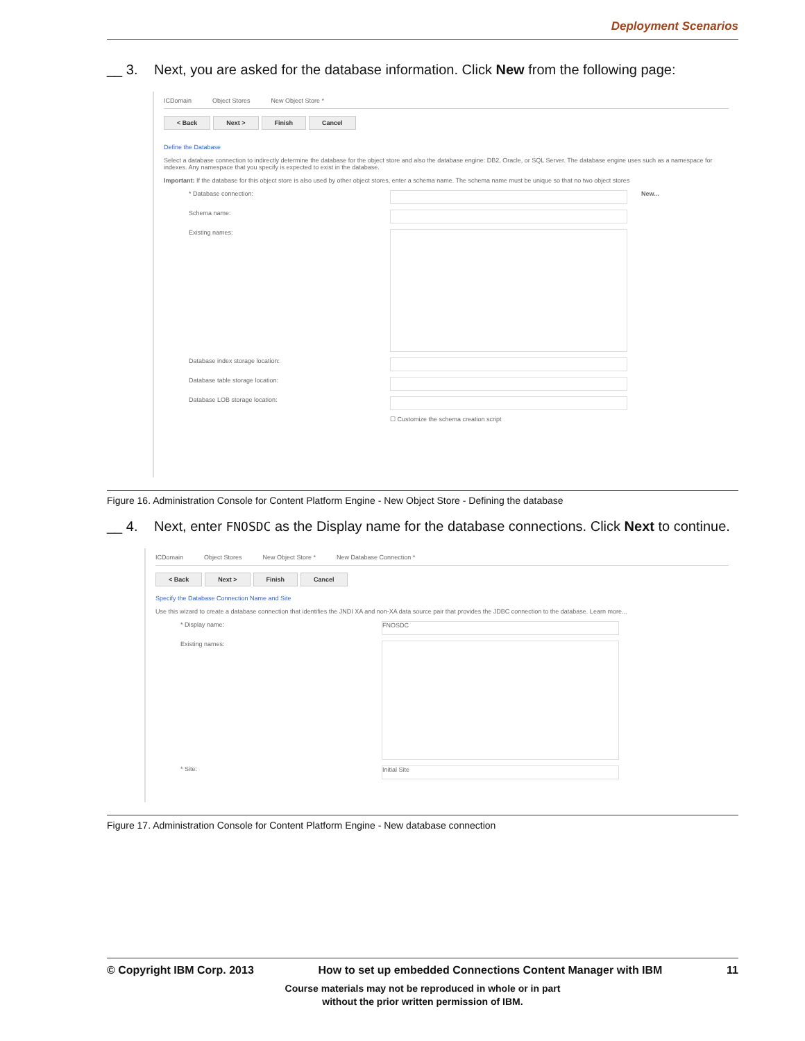Deployment Scenarios
__ 3. Next, you are asked for the database information. Click New from the following page:
ICDomain Object Stores New Object Store *
< Back Next > Finish Cancel
Define the Database
Select a database connection to indirectly determine the database for the object store and also the database engine: DB2, Oracle, or SQL Server. The database engine uses such as a namespace for indexes. Any namespace that you specify is expected to exist in the database.
Important: If the database for this object store is also used by other object stores, enter a schema name. The schema name must be unique so that no two object stores
* Database connection: New...
Schema name:
Existing names:
Database index storage location:
Database table storage location:
Database LOB storage location:
☐ Customize the schema creation script
Figure 16. Administration Console for Content Platform Engine - New Object Store - Defining the database
__ 4. Next, enter FNOSDC as the Display name for the database connections. Click Next to continue.
ICDomain Object Stores New Object Store * New Database Connection *
< Back Next > Finish Cancel
Specify the Database Connection Name and Site
Use this wizard to create a database connection that identifies the JNDI XA and non-XA data source pair that provides the JDBC connection to the database. Learn more...
* Display name: FNOSDC
Existing names:
* Site: Initial Site
Figure 17. Administration Console for Content Platform Engine - New database connection
© Copyright IBM Corp. 2013 How to set up embedded Connections Content Manager with IBM 11
Course materials may not be reproduced in whole or in part
without the prior written permission of IBM.